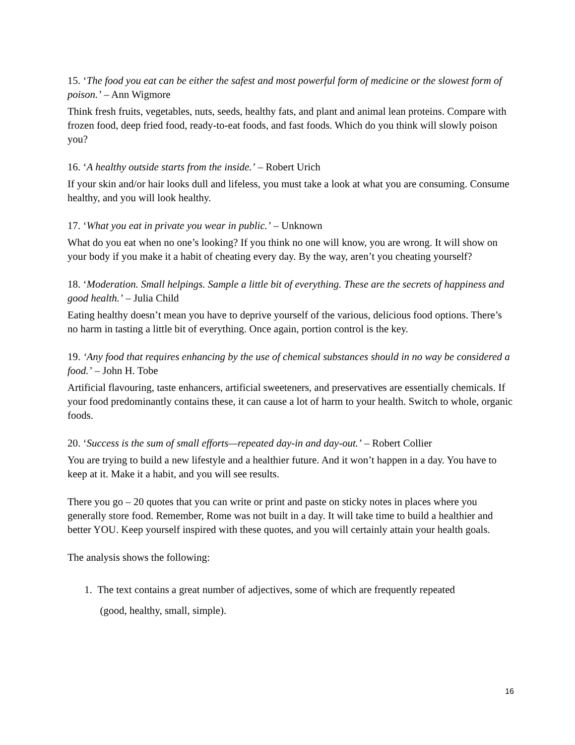15. ‘The food you eat can be either the safest and most powerful form of medicine or the slowest form of poison.’ – Ann Wigmore
Think fresh fruits, vegetables, nuts, seeds, healthy fats, and plant and animal lean proteins. Compare with frozen food, deep fried food, ready-to-eat foods, and fast foods. Which do you think will slowly poison you?
16. ‘A healthy outside starts from the inside.’ – Robert Urich
If your skin and/or hair looks dull and lifeless, you must take a look at what you are consuming. Consume healthy, and you will look healthy.
17. ‘What you eat in private you wear in public.’ – Unknown
What do you eat when no one’s looking? If you think no one will know, you are wrong. It will show on your body if you make it a habit of cheating every day. By the way, aren’t you cheating yourself?
18. ‘Moderation. Small helpings. Sample a little bit of everything. These are the secrets of happiness and good health.’ – Julia Child
Eating healthy doesn’t mean you have to deprive yourself of the various, delicious food options. There’s no harm in tasting a little bit of everything. Once again, portion control is the key.
19. ‘Any food that requires enhancing by the use of chemical substances should in no way be considered a food.’ – John H. Tobe
Artificial flavouring, taste enhancers, artificial sweeteners, and preservatives are essentially chemicals. If your food predominantly contains these, it can cause a lot of harm to your health. Switch to whole, organic foods.
20. ‘Success is the sum of small efforts—repeated day-in and day-out.’ – Robert Collier
You are trying to build a new lifestyle and a healthier future. And it won’t happen in a day. You have to keep at it. Make it a habit, and you will see results.
There you go – 20 quotes that you can write or print and paste on sticky notes in places where you generally store food. Remember, Rome was not built in a day. It will take time to build a healthier and better YOU. Keep yourself inspired with these quotes, and you will certainly attain your health goals.
The analysis shows the following:
1. The text contains a great number of adjectives, some of which are frequently repeated
(good, healthy, small, simple).
16